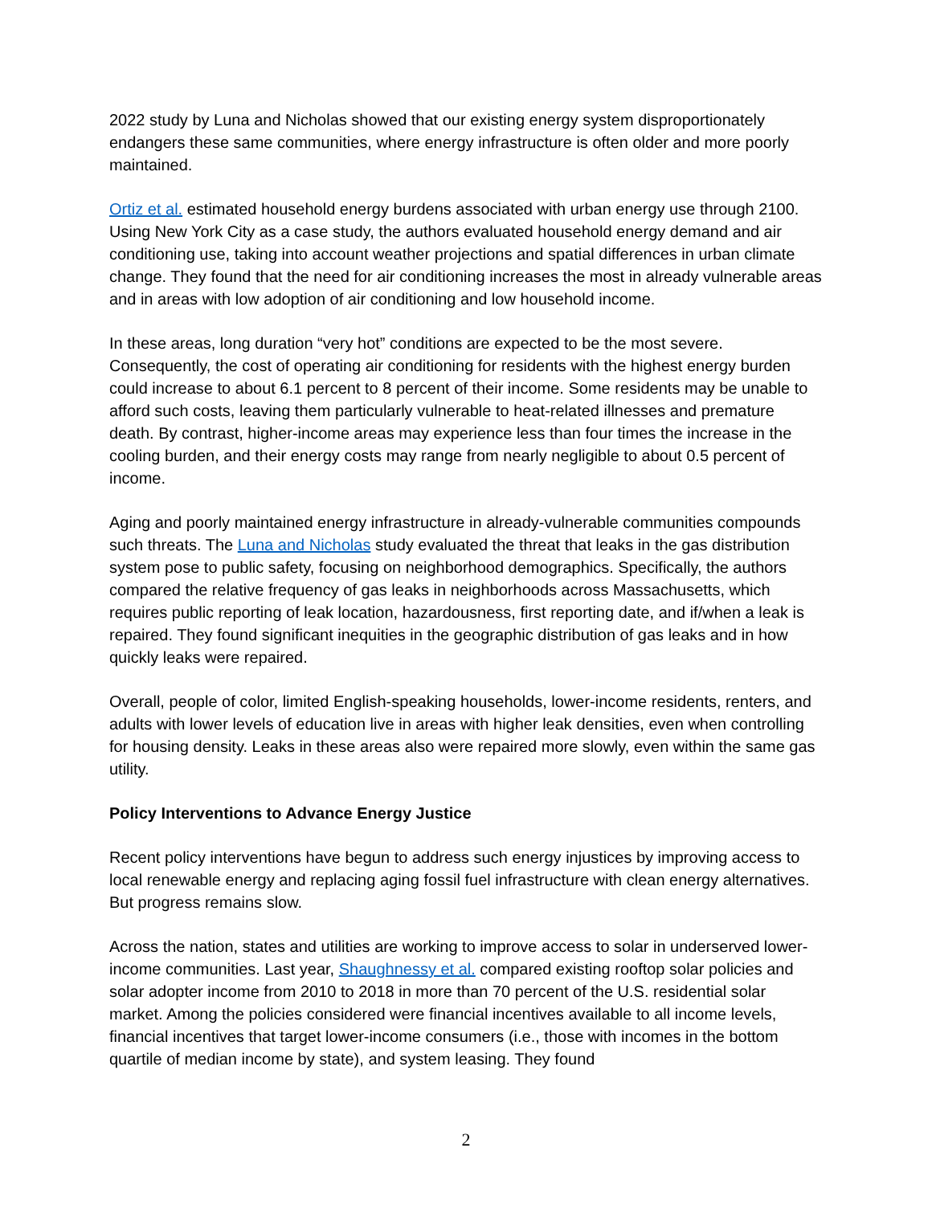2022 study by Luna and Nicholas showed that our existing energy system disproportionately endangers these same communities, where energy infrastructure is often older and more poorly maintained.
Ortiz et al. estimated household energy burdens associated with urban energy use through 2100. Using New York City as a case study, the authors evaluated household energy demand and air conditioning use, taking into account weather projections and spatial differences in urban climate change. They found that the need for air conditioning increases the most in already vulnerable areas and in areas with low adoption of air conditioning and low household income.
In these areas, long duration “very hot” conditions are expected to be the most severe. Consequently, the cost of operating air conditioning for residents with the highest energy burden could increase to about 6.1 percent to 8 percent of their income. Some residents may be unable to afford such costs, leaving them particularly vulnerable to heat-related illnesses and premature death. By contrast, higher-income areas may experience less than four times the increase in the cooling burden, and their energy costs may range from nearly negligible to about 0.5 percent of income.
Aging and poorly maintained energy infrastructure in already-vulnerable communities compounds such threats. The Luna and Nicholas study evaluated the threat that leaks in the gas distribution system pose to public safety, focusing on neighborhood demographics. Specifically, the authors compared the relative frequency of gas leaks in neighborhoods across Massachusetts, which requires public reporting of leak location, hazardousness, first reporting date, and if/when a leak is repaired. They found significant inequities in the geographic distribution of gas leaks and in how quickly leaks were repaired.
Overall, people of color, limited English-speaking households, lower-income residents, renters, and adults with lower levels of education live in areas with higher leak densities, even when controlling for housing density. Leaks in these areas also were repaired more slowly, even within the same gas utility.
Policy Interventions to Advance Energy Justice
Recent policy interventions have begun to address such energy injustices by improving access to local renewable energy and replacing aging fossil fuel infrastructure with clean energy alternatives. But progress remains slow.
Across the nation, states and utilities are working to improve access to solar in underserved lower-income communities. Last year, Shaughnessy et al. compared existing rooftop solar policies and solar adopter income from 2010 to 2018 in more than 70 percent of the U.S. residential solar market. Among the policies considered were financial incentives available to all income levels, financial incentives that target lower-income consumers (i.e., those with incomes in the bottom quartile of median income by state), and system leasing. They found
2